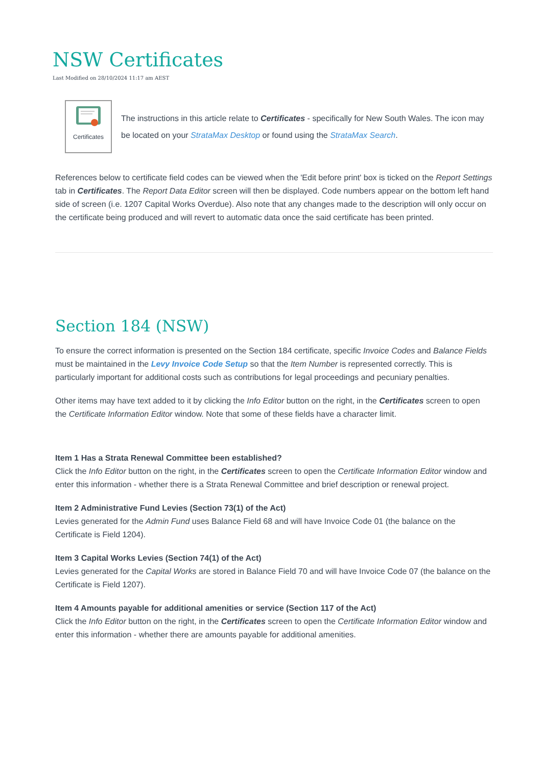NSW Certificates
Last Modified on 28/10/2024 11:17 am AEST
Certificates
The instructions in this article relate to Certificates - specifically for New South Wales. The icon may be located on your StrataMax Desktop or found using the StrataMax Search.
References below to certificate field codes can be viewed when the 'Edit before print' box is ticked on the Report Settings tab in Certificates. The Report Data Editor screen will then be displayed. Code numbers appear on the bottom left hand side of screen (i.e. 1207 Capital Works Overdue). Also note that any changes made to the description will only occur on the certificate being produced and will revert to automatic data once the said certificate has been printed.
Section 184 (NSW)
To ensure the correct information is presented on the Section 184 certificate, specific Invoice Codes and Balance Fields must be maintained in the Levy Invoice Code Setup so that the Item Number is represented correctly. This is particularly important for additional costs such as contributions for legal proceedings and pecuniary penalties.
Other items may have text added to it by clicking the Info Editor button on the right, in the Certificates screen to open the Certificate Information Editor window. Note that some of these fields have a character limit.
Item 1 Has a Strata Renewal Committee been established?
Click the Info Editor button on the right, in the Certificates screen to open the Certificate Information Editor window and enter this information - whether there is a Strata Renewal Committee and brief description or renewal project.
Item 2 Administrative Fund Levies (Section 73(1) of the Act)
Levies generated for the Admin Fund uses Balance Field 68 and will have Invoice Code 01 (the balance on the Certificate is Field 1204).
Item 3 Capital Works Levies (Section 74(1) of the Act)
Levies generated for the Capital Works are stored in Balance Field 70 and will have Invoice Code 07 (the balance on the Certificate is Field 1207).
Item 4 Amounts payable for additional amenities or service (Section 117 of the Act)
Click the Info Editor button on the right, in the Certificates screen to open the Certificate Information Editor window and enter this information - whether there are amounts payable for additional amenities.